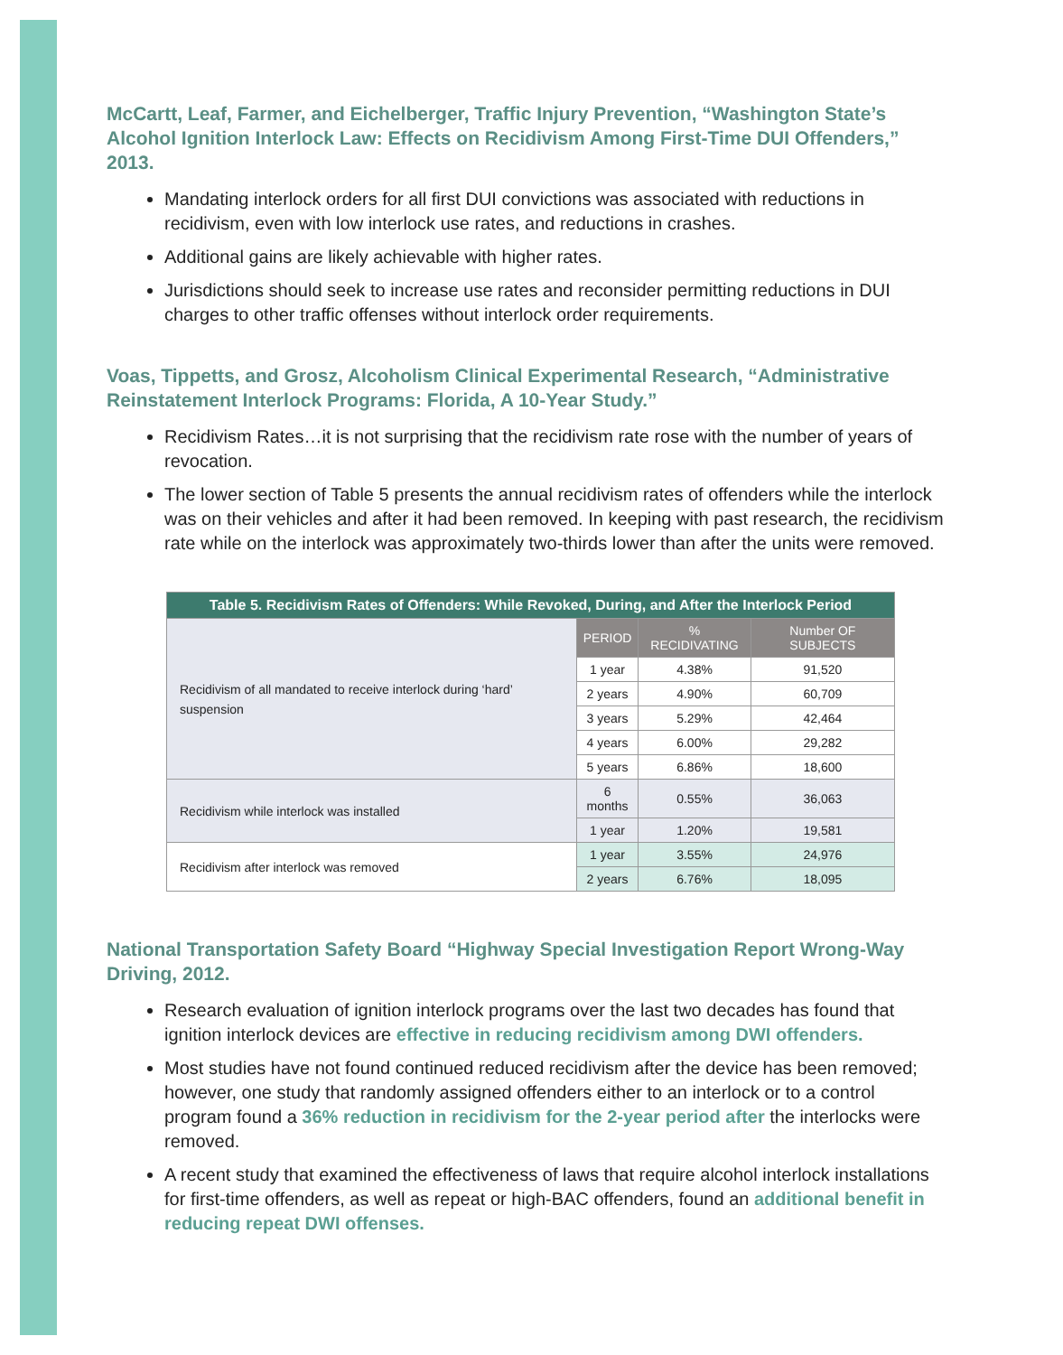McCartt, Leaf, Farmer, and Eichelberger, Traffic Injury Prevention, “Washington State’s Alcohol Ignition Interlock Law: Effects on Recidivism Among First-Time DUI Offenders,” 2013.
Mandating interlock orders for all first DUI convictions was associated with reductions in recidivism, even with low interlock use rates, and reductions in crashes.
Additional gains are likely achievable with higher rates.
Jurisdictions should seek to increase use rates and reconsider permitting reductions in DUI charges to other traffic offenses without interlock order requirements.
Voas, Tippetts, and Grosz, Alcoholism Clinical Experimental Research, “Administrative Reinstatement Interlock Programs: Florida, A 10-Year Study.”
Recidivism Rates…it is not surprising that the recidivism rate rose with the number of years of revocation.
The lower section of Table 5 presents the annual recidivism rates of offenders while the interlock was on their vehicles and after it had been removed. In keeping with past research, the recidivism rate while on the interlock was approximately two-thirds lower than after the units were removed.
| Table 5. Recidivism Rates of Offenders: While Revoked, During, and After the Interlock Period | | | |
| Recidivism of all mandated to receive interlock during ‘hard’ suspension | PERIOD | % RECIDIVATING | Number OF SUBJECTS |
| | 1 year | 4.38% | 91,520 |
| | 2 years | 4.90% | 60,709 |
| | 3 years | 5.29% | 42,464 |
| | 4 years | 6.00% | 29,282 |
| | 5 years | 6.86% | 18,600 |
| Recidivism while interlock was installed | 6 months | 0.55% | 36,063 |
| | 1 year | 1.20% | 19,581 |
| Recidivism after interlock was removed | 1 year | 3.55% | 24,976 |
| | 2 years | 6.76% | 18,095 |
National Transportation Safety Board “Highway Special Investigation Report Wrong-Way Driving, 2012.
Research evaluation of ignition interlock programs over the last two decades has found that ignition interlock devices are effective in reducing recidivism among DWI offenders.
Most studies have not found continued reduced recidivism after the device has been removed; however, one study that randomly assigned offenders either to an interlock or to a control program found a 36% reduction in recidivism for the 2-year period after the interlocks were removed.
A recent study that examined the effectiveness of laws that require alcohol interlock installations for first-time offenders, as well as repeat or high-BAC offenders, found an additional benefit in reducing repeat DWI offenses.